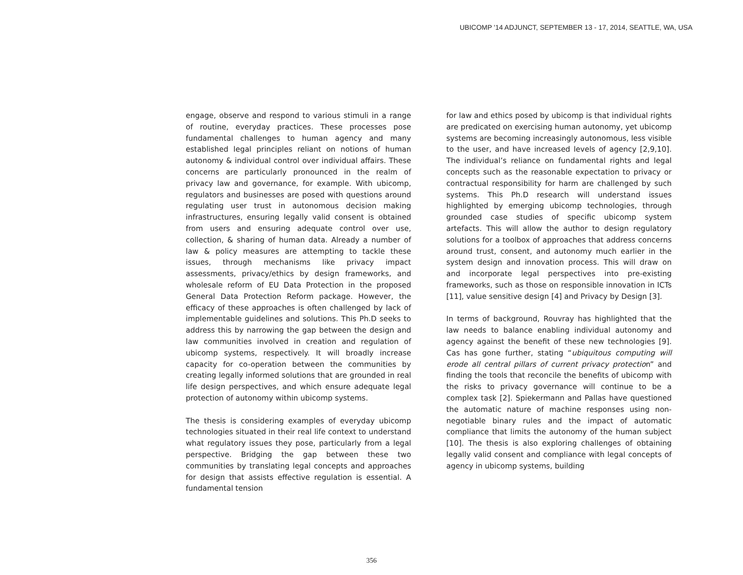UBICOMP '14 ADJUNCT, SEPTEMBER 13 - 17, 2014, SEATTLE, WA, USA
engage, observe and respond to various stimuli in a range of routine, everyday practices. These processes pose fundamental challenges to human agency and many established legal principles reliant on notions of human autonomy & individual control over individual affairs. These concerns are particularly pronounced in the realm of privacy law and governance, for example. With ubicomp, regulators and businesses are posed with questions around regulating user trust in autonomous decision making infrastructures, ensuring legally valid consent is obtained from users and ensuring adequate control over use, collection, & sharing of human data. Already a number of law & policy measures are attempting to tackle these issues, through mechanisms like privacy impact assessments, privacy/ethics by design frameworks, and wholesale reform of EU Data Protection in the proposed General Data Protection Reform package. However, the efficacy of these approaches is often challenged by lack of implementable guidelines and solutions. This Ph.D seeks to address this by narrowing the gap between the design and law communities involved in creation and regulation of ubicomp systems, respectively. It will broadly increase capacity for co-operation between the communities by creating legally informed solutions that are grounded in real life design perspectives, and which ensure adequate legal protection of autonomy within ubicomp systems.
The thesis is considering examples of everyday ubicomp technologies situated in their real life context to understand what regulatory issues they pose, particularly from a legal perspective. Bridging the gap between these two communities by translating legal concepts and approaches for design that assists effective regulation is essential. A fundamental tension
for law and ethics posed by ubicomp is that individual rights are predicated on exercising human autonomy, yet ubicomp systems are becoming increasingly autonomous, less visible to the user, and have increased levels of agency [2,9,10]. The individual’s reliance on fundamental rights and legal concepts such as the reasonable expectation to privacy or contractual responsibility for harm are challenged by such systems. This Ph.D research will understand issues highlighted by emerging ubicomp technologies, through grounded case studies of specific ubicomp system artefacts. This will allow the author to design regulatory solutions for a toolbox of approaches that address concerns around trust, consent, and autonomy much earlier in the system design and innovation process. This will draw on and incorporate legal perspectives into pre-existing frameworks, such as those on responsible innovation in ICTs [11], value sensitive design [4] and Privacy by Design [3].
In terms of background, Rouvray has highlighted that the law needs to balance enabling individual autonomy and agency against the benefit of these new technologies [9]. Cas has gone further, stating “ubiquitous computing will erode all central pillars of current privacy protection” and finding the tools that reconcile the benefits of ubicomp with the risks to privacy governance will continue to be a complex task [2]. Spiekermann and Pallas have questioned the automatic nature of machine responses using non-negotiable binary rules and the impact of automatic compliance that limits the autonomy of the human subject [10]. The thesis is also exploring challenges of obtaining legally valid consent and compliance with legal concepts of agency in ubicomp systems, building
356